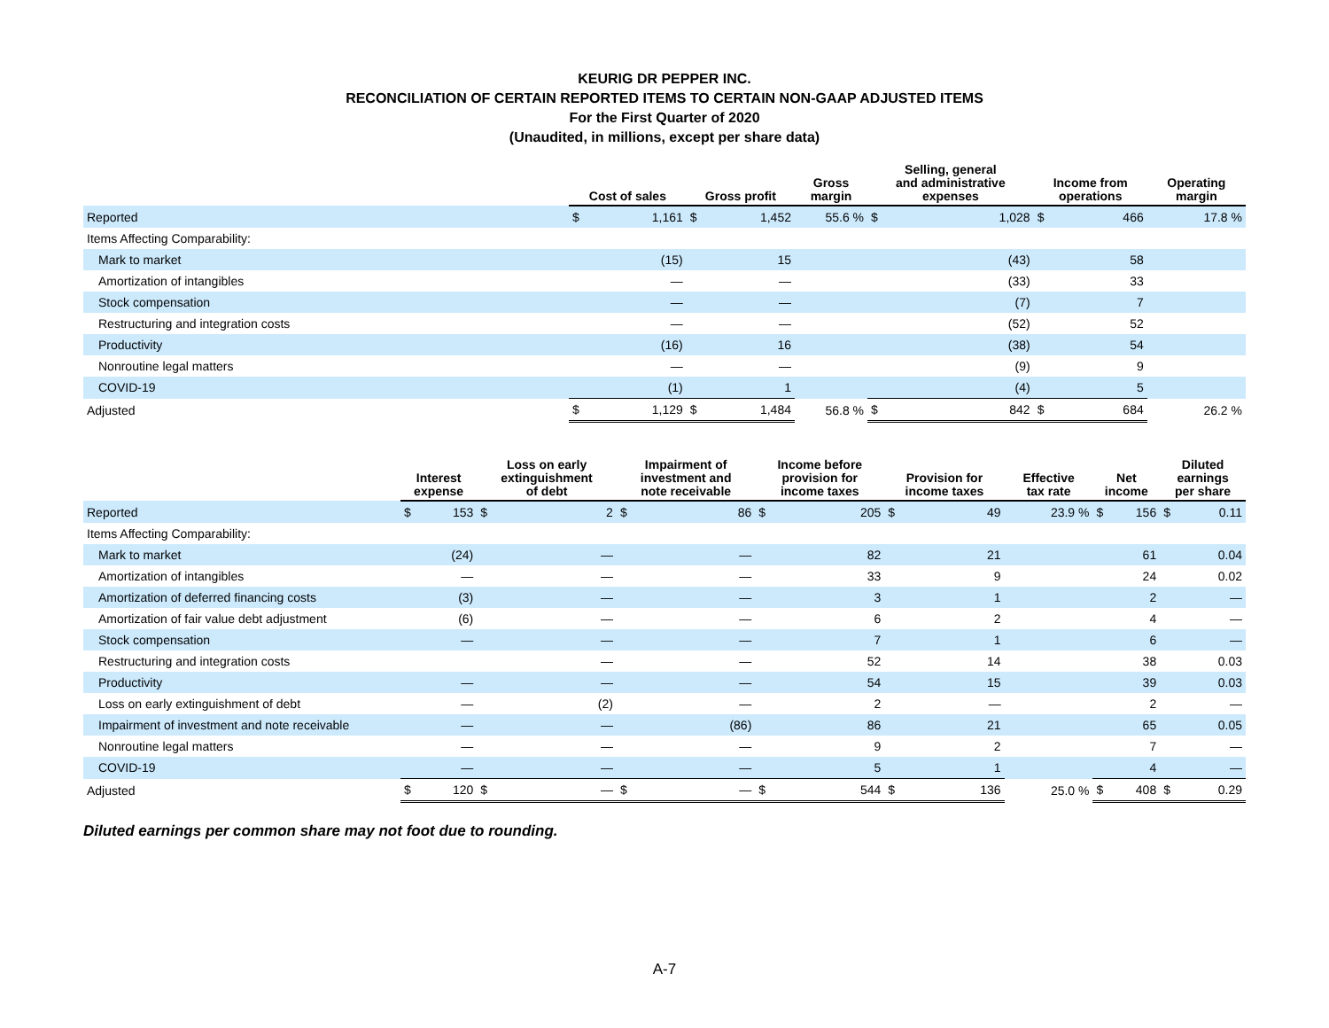KEURIG DR PEPPER INC.
RECONCILIATION OF CERTAIN REPORTED ITEMS TO CERTAIN NON-GAAP ADJUSTED ITEMS
For the First Quarter of 2020
(Unaudited, in millions, except per share data)
| | Cost of sales | | Gross profit | | Gross margin | Selling, general and administrative expenses | | Income from operations | | Operating margin |
| --- | --- | --- | --- | --- | --- | --- | --- | --- | --- | --- |
| Reported | $ | 1,161 | $ | 1,452 | 55.6 % | $ | 1,028 | $ | 466 | 17.8 % |
| Items Affecting Comparability: | | | | | | | | | | |
| Mark to market | | (15) | | 15 | | | (43) | | 58 | |
| Amortization of intangibles | | — | | — | | | (33) | | 33 | |
| Stock compensation | | — | | — | | | (7) | | 7 | |
| Restructuring and integration costs | | — | | — | | | (52) | | 52 | |
| Productivity | | (16) | | 16 | | | (38) | | 54 | |
| Nonroutine legal matters | | — | | — | | | (9) | | 9 | |
| COVID-19 | | (1) | | 1 | | | (4) | | 5 | |
| Adjusted | $ | 1,129 | $ | 1,484 | 56.8 % | $ | 842 | $ | 684 | 26.2 % |
| | Interest expense | | Loss on early extinguishment of debt | | Impairment of investment and note receivable | | Income before provision for income taxes | | Provision for income taxes | | Effective tax rate | Net income | | Diluted earnings per share | |
| --- | --- | --- | --- | --- | --- | --- | --- | --- | --- | --- | --- | --- | --- | --- | --- |
| Reported | $ | 153 | $ | 2 | $ | 86 | $ | 205 | $ | 49 | 23.9 % | $ | 156 | $ | 0.11 |
| Items Affecting Comparability: | | | | | | | | | | | | | | | |
| Mark to market | | (24) | | — | | — | | 82 | | 21 | | | 61 | | 0.04 |
| Amortization of intangibles | | — | | — | | — | | 33 | | 9 | | | 24 | | 0.02 |
| Amortization of deferred financing costs | | (3) | | — | | — | | 3 | | 1 | | | 2 | | — |
| Amortization of fair value debt adjustment | | (6) | | — | | — | | 6 | | 2 | | | 4 | | — |
| Stock compensation | | — | | — | | — | | 7 | | 1 | | | 6 | | — |
| Restructuring and integration costs | | | | — | | — | | 52 | | 14 | | | 38 | | 0.03 |
| Productivity | | — | | — | | — | | 54 | | 15 | | | 39 | | 0.03 |
| Loss on early extinguishment of debt | | — | | (2) | | — | | 2 | | — | | | 2 | | — |
| Impairment of investment and note receivable | | — | | — | | (86) | | 86 | | 21 | | | 65 | | 0.05 |
| Nonroutine legal matters | | — | | — | | — | | 9 | | 2 | | | 7 | | — |
| COVID-19 | | — | | — | | — | | 5 | | 1 | | | 4 | | — |
| Adjusted | $ | 120 | $ | — | $ | — | $ | 544 | $ | 136 | 25.0 % | $ | 408 | $ | 0.29 |
Diluted earnings per common share may not foot due to rounding.
A-7